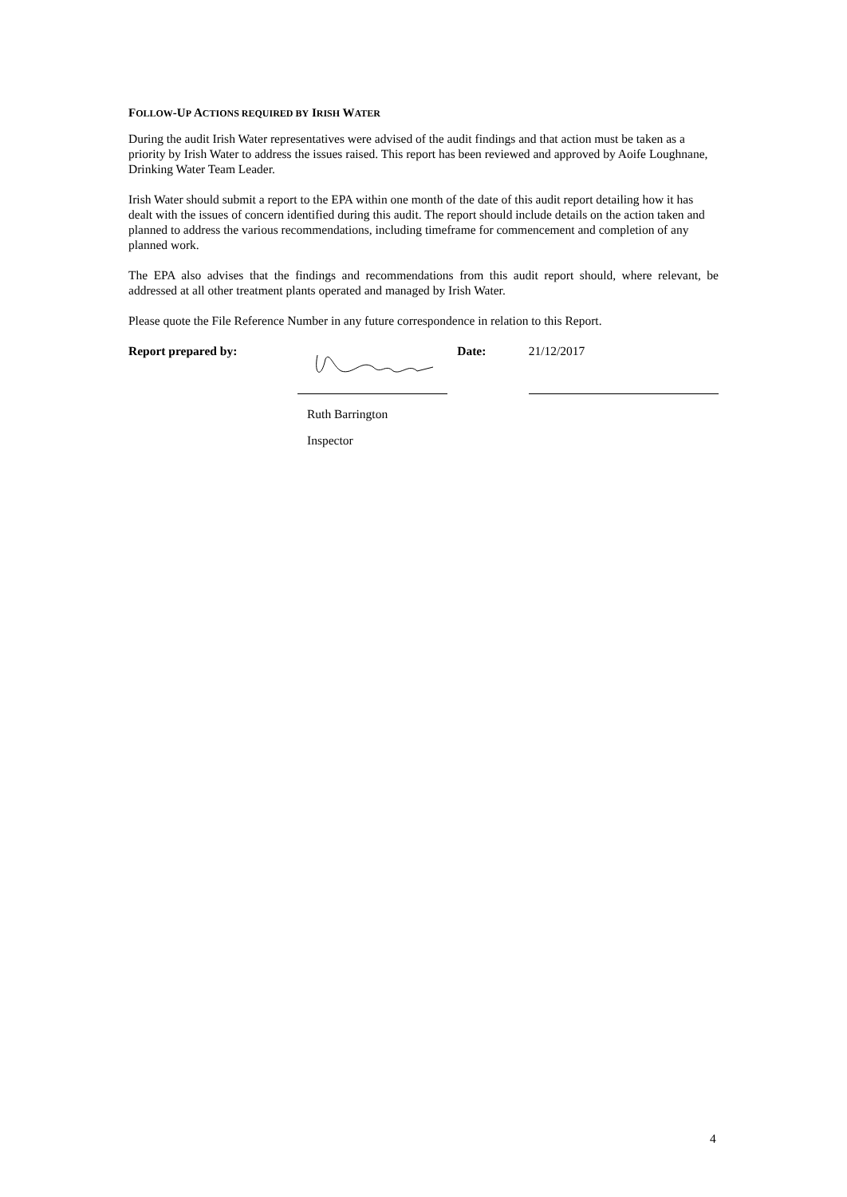FOLLOW-UP ACTIONS REQUIRED BY IRISH WATER
During the audit Irish Water representatives were advised of the audit findings and that action must be taken as a priority by Irish Water to address the issues raised. This report has been reviewed and approved by Aoife Loughnane, Drinking Water Team Leader.
Irish Water should submit a report to the EPA within one month of the date of this audit report detailing how it has dealt with the issues of concern identified during this audit. The report should include details on the action taken and planned to address the various recommendations, including timeframe for commencement and completion of any planned work.
The EPA also advises that the findings and recommendations from this audit report should, where relevant, be addressed at all other treatment plants operated and managed by Irish Water.
Please quote the File Reference Number in any future correspondence in relation to this Report.
Report prepared by: Date:
21/12/2017
Ruth Barrington
Inspector
4